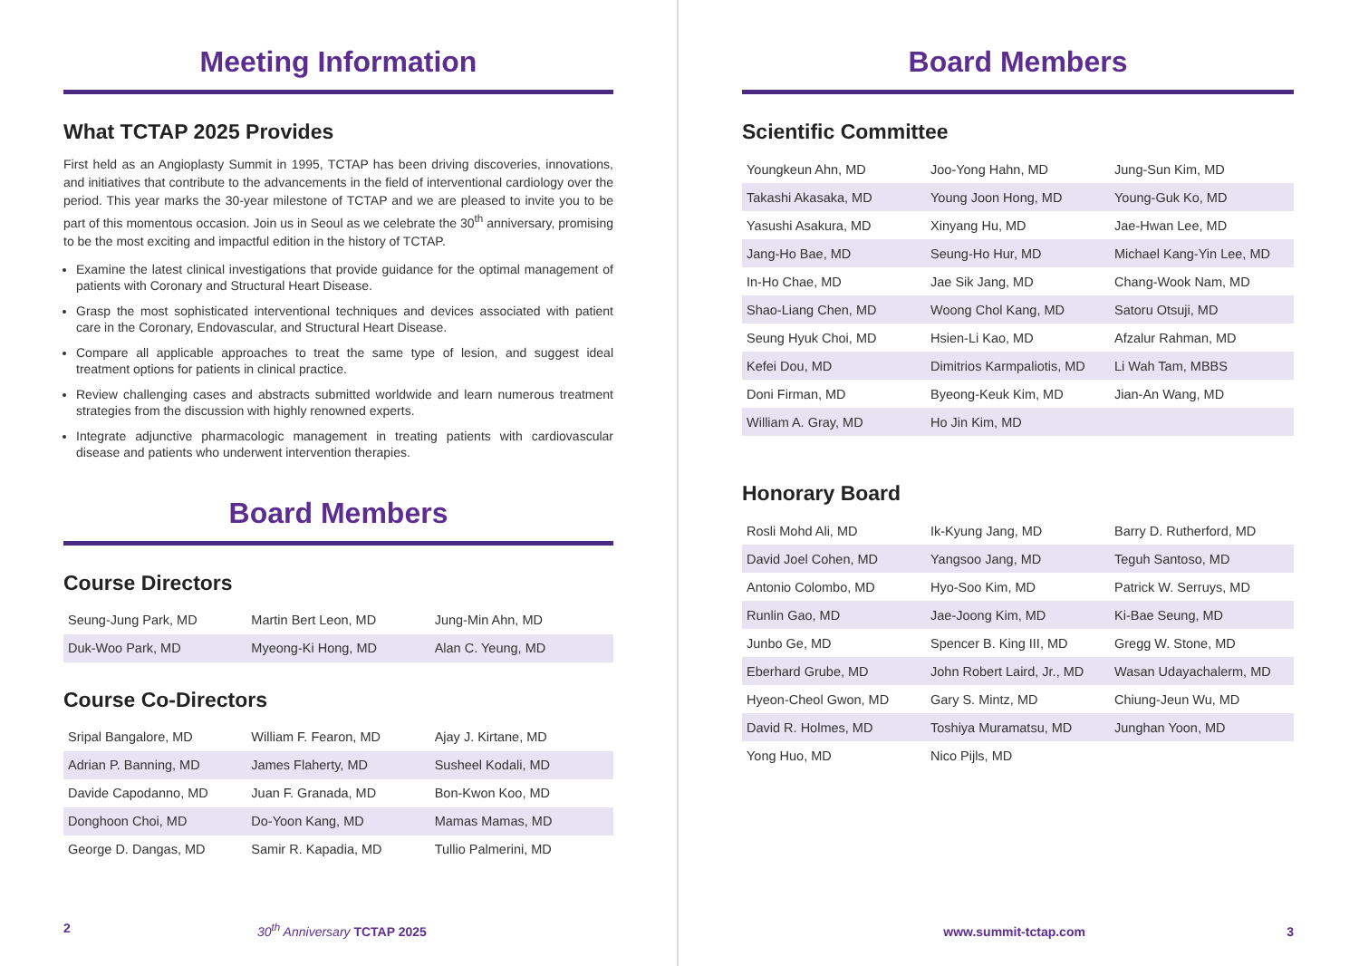Meeting Information
What TCTAP 2025 Provides
First held as an Angioplasty Summit in 1995, TCTAP has been driving discoveries, innovations, and initiatives that contribute to the advancements in the field of interventional cardiology over the period. This year marks the 30-year milestone of TCTAP and we are pleased to invite you to be part of this momentous occasion. Join us in Seoul as we celebrate the 30<sup>th</sup> anniversary, promising to be the most exciting and impactful edition in the history of TCTAP.
Examine the latest clinical investigations that provide guidance for the optimal management of patients with Coronary and Structural Heart Disease.
Grasp the most sophisticated interventional techniques and devices associated with patient care in the Coronary, Endovascular, and Structural Heart Disease.
Compare all applicable approaches to treat the same type of lesion, and suggest ideal treatment options for patients in clinical practice.
Review challenging cases and abstracts submitted worldwide and learn numerous treatment strategies from the discussion with highly renowned experts.
Integrate adjunctive pharmacologic management in treating patients with cardiovascular disease and patients who underwent intervention therapies.
Board Members
Course Directors
| Seung-Jung Park, MD | Martin Bert Leon, MD | Jung-Min Ahn, MD |
| Duk-Woo Park, MD | Myeong-Ki Hong, MD | Alan C. Yeung, MD |
Course Co-Directors
| Sripal Bangalore, MD | William F. Fearon, MD | Ajay J. Kirtane, MD |
| Adrian P. Banning, MD | James Flaherty, MD | Susheel Kodali, MD |
| Davide Capodanno, MD | Juan F. Granada, MD | Bon-Kwon Koo, MD |
| Donghoon Choi, MD | Do-Yoon Kang, MD | Mamas Mamas, MD |
| George D. Dangas, MD | Samir R. Kapadia, MD | Tullio Palmerini, MD |
2 30<sup>th</sup> Anniversary TCTAP 2025
Board Members
Scientific Committee
| Youngkeun Ahn, MD | Joo-Yong Hahn, MD | Jung-Sun Kim, MD |
| Takashi Akasaka, MD | Young Joon Hong, MD | Young-Guk Ko, MD |
| Yasushi Asakura, MD | Xinyang Hu, MD | Jae-Hwan Lee, MD |
| Jang-Ho Bae, MD | Seung-Ho Hur, MD | Michael Kang-Yin Lee, MD |
| In-Ho Chae, MD | Jae Sik Jang, MD | Chang-Wook Nam, MD |
| Shao-Liang Chen, MD | Woong Chol Kang, MD | Satoru Otsuji, MD |
| Seung Hyuk Choi, MD | Hsien-Li Kao, MD | Afzalur Rahman, MD |
| Kefei Dou, MD | Dimitrios Karmpaliotis, MD | Li Wah Tam, MBBS |
| Doni Firman, MD | Byeong-Keuk Kim, MD | Jian-An Wang, MD |
| William A. Gray, MD | Ho Jin Kim, MD | |
Honorary Board
| Rosli Mohd Ali, MD | Ik-Kyung Jang, MD | Barry D. Rutherford, MD |
| David Joel Cohen, MD | Yangsoo Jang, MD | Teguh Santoso, MD |
| Antonio Colombo, MD | Hyo-Soo Kim, MD | Patrick W. Serruys, MD |
| Runlin Gao, MD | Jae-Joong Kim, MD | Ki-Bae Seung, MD |
| Junbo Ge, MD | Spencer B. King III, MD | Gregg W. Stone, MD |
| Eberhard Grube, MD | John Robert Laird, Jr., MD | Wasan Udayachalerm, MD |
| Hyeon-Cheol Gwon, MD | Gary S. Mintz, MD | Chiung-Jeun Wu, MD |
| David R. Holmes, MD | Toshiya Muramatsu, MD | Junghan Yoon, MD |
| Yong Huo, MD | Nico Pijls, MD | |
www.summit-tctap.com 3